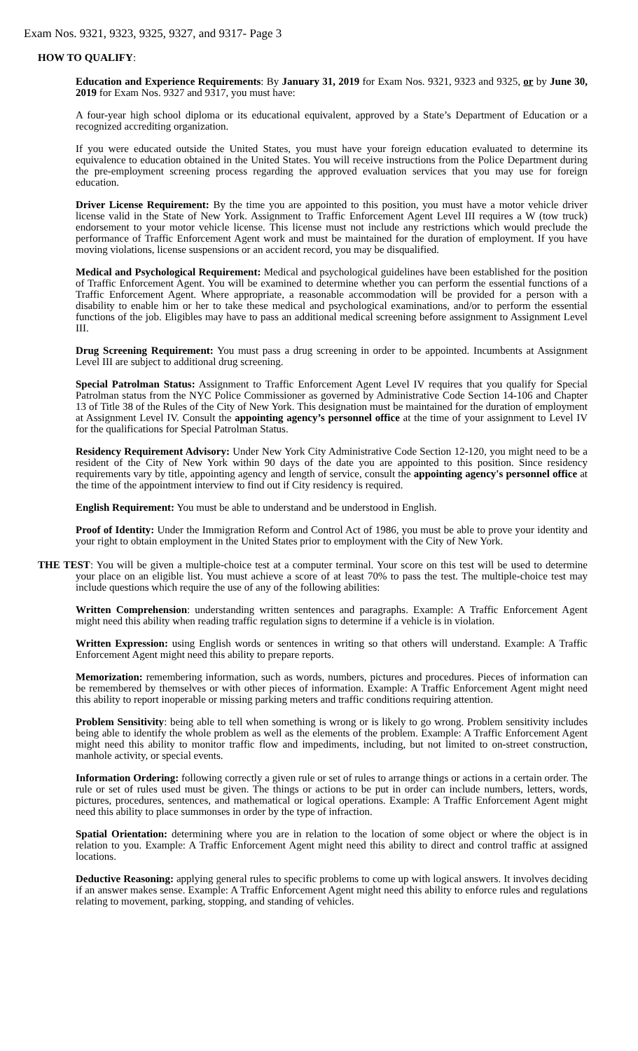Exam Nos. 9321, 9323, 9325, 9327, and 9317- Page 3
HOW TO QUALIFY:
Education and Experience Requirements: By January 31, 2019 for Exam Nos. 9321, 9323 and 9325, or by June 30, 2019 for Exam Nos. 9327 and 9317, you must have:
A four-year high school diploma or its educational equivalent, approved by a State’s Department of Education or a recognized accrediting organization.
If you were educated outside the United States, you must have your foreign education evaluated to determine its equivalence to education obtained in the United States. You will receive instructions from the Police Department during the pre-employment screening process regarding the approved evaluation services that you may use for foreign education.
Driver License Requirement: By the time you are appointed to this position, you must have a motor vehicle driver license valid in the State of New York. Assignment to Traffic Enforcement Agent Level III requires a W (tow truck) endorsement to your motor vehicle license. This license must not include any restrictions which would preclude the performance of Traffic Enforcement Agent work and must be maintained for the duration of employment. If you have moving violations, license suspensions or an accident record, you may be disqualified.
Medical and Psychological Requirement: Medical and psychological guidelines have been established for the position of Traffic Enforcement Agent. You will be examined to determine whether you can perform the essential functions of a Traffic Enforcement Agent. Where appropriate, a reasonable accommodation will be provided for a person with a disability to enable him or her to take these medical and psychological examinations, and/or to perform the essential functions of the job. Eligibles may have to pass an additional medical screening before assignment to Assignment Level III.
Drug Screening Requirement: You must pass a drug screening in order to be appointed. Incumbents at Assignment Level III are subject to additional drug screening.
Special Patrolman Status: Assignment to Traffic Enforcement Agent Level IV requires that you qualify for Special Patrolman status from the NYC Police Commissioner as governed by Administrative Code Section 14-106 and Chapter 13 of Title 38 of the Rules of the City of New York. This designation must be maintained for the duration of employment at Assignment Level IV. Consult the appointing agency’s personnel office at the time of your assignment to Level IV for the qualifications for Special Patrolman Status.
Residency Requirement Advisory: Under New York City Administrative Code Section 12-120, you might need to be a resident of the City of New York within 90 days of the date you are appointed to this position. Since residency requirements vary by title, appointing agency and length of service, consult the appointing agency's personnel office at the time of the appointment interview to find out if City residency is required.
English Requirement: You must be able to understand and be understood in English.
Proof of Identity: Under the Immigration Reform and Control Act of 1986, you must be able to prove your identity and your right to obtain employment in the United States prior to employment with the City of New York.
THE TEST: You will be given a multiple-choice test at a computer terminal. Your score on this test will be used to determine your place on an eligible list. You must achieve a score of at least 70% to pass the test. The multiple-choice test may include questions which require the use of any of the following abilities:
Written Comprehension: understanding written sentences and paragraphs. Example: A Traffic Enforcement Agent might need this ability when reading traffic regulation signs to determine if a vehicle is in violation.
Written Expression: using English words or sentences in writing so that others will understand. Example: A Traffic Enforcement Agent might need this ability to prepare reports.
Memorization: remembering information, such as words, numbers, pictures and procedures. Pieces of information can be remembered by themselves or with other pieces of information. Example: A Traffic Enforcement Agent might need this ability to report inoperable or missing parking meters and traffic conditions requiring attention.
Problem Sensitivity: being able to tell when something is wrong or is likely to go wrong. Problem sensitivity includes being able to identify the whole problem as well as the elements of the problem. Example: A Traffic Enforcement Agent might need this ability to monitor traffic flow and impediments, including, but not limited to on-street construction, manhole activity, or special events.
Information Ordering: following correctly a given rule or set of rules to arrange things or actions in a certain order. The rule or set of rules used must be given. The things or actions to be put in order can include numbers, letters, words, pictures, procedures, sentences, and mathematical or logical operations. Example: A Traffic Enforcement Agent might need this ability to place summonses in order by the type of infraction.
Spatial Orientation: determining where you are in relation to the location of some object or where the object is in relation to you. Example: A Traffic Enforcement Agent might need this ability to direct and control traffic at assigned locations.
Deductive Reasoning: applying general rules to specific problems to come up with logical answers. It involves deciding if an answer makes sense. Example: A Traffic Enforcement Agent might need this ability to enforce rules and regulations relating to movement, parking, stopping, and standing of vehicles.